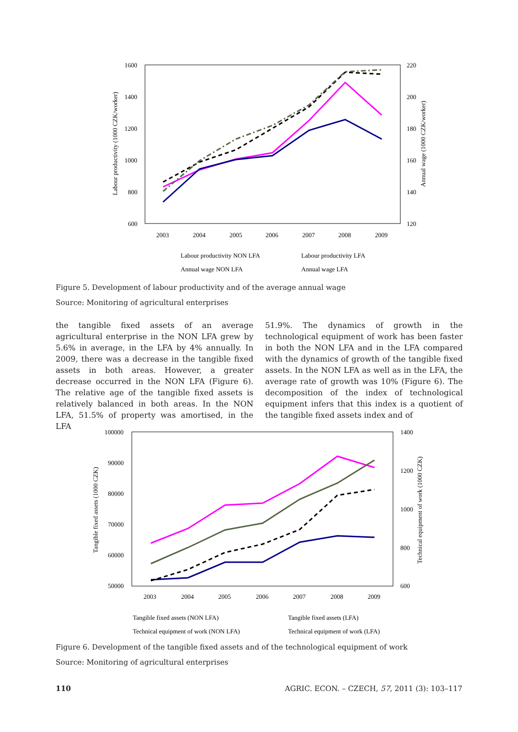1600
1400
1200
1000
800
600
220
200
180
160
140
120
2003
2004
2005
2006
2007
2008
2009
Labour productivity (1000 CZK/worker)
Annual wage (1000 CZK/worker)
Labour productivity NON LFA
Labour productivity LFA
Annual wage NON LFA
Annual wage LFA
Figure 5. Development of labour productivity and of the average annual wage
Source: Monitoring of agricultural enterprises
the tangible fixed assets of an average agricultural enterprise in the NON LFA grew by 5.6% in average, in the LFA by 4% annually. In 2009, there was a decrease in the tangible fixed assets in both areas. However, a greater decrease occurred in the NON LFA (Figure 6). The relative age of the tangible fixed assets is relatively balanced in both areas. In the NON LFA, 51.5% of property was amortised, in the LFA
51.9%. The dynamics of growth in the technological equipment of work has been faster in both the NON LFA and in the LFA compared with the dynamics of growth of the tangible fixed assets. In the NON LFA as well as in the LFA, the average rate of growth was 10% (Figure 6). The decomposition of the index of technological equipment infers that this index is a quotient of the tangible fixed assets index and of
100000
90000
80000
70000
60000
50000
1400
1200
1000
800
600
2003
2004
2005
2006
2007
2008
2009
Tangible fixed assets (1000 CZK)
Technical equipment of work (1000 CZK)
Tangible fixed assets (NON LFA)
Tangible fixed assets (LFA)
Technical equipment of work (NON LFA)
Technical equipment of work (LFA)
Figure 6. Development of the tangible fixed assets and of the technological equipment of work
Source: Monitoring of agricultural enterprises
110 AGRIC. ECON. – CZECH, 57, 2011 (3): 103–117